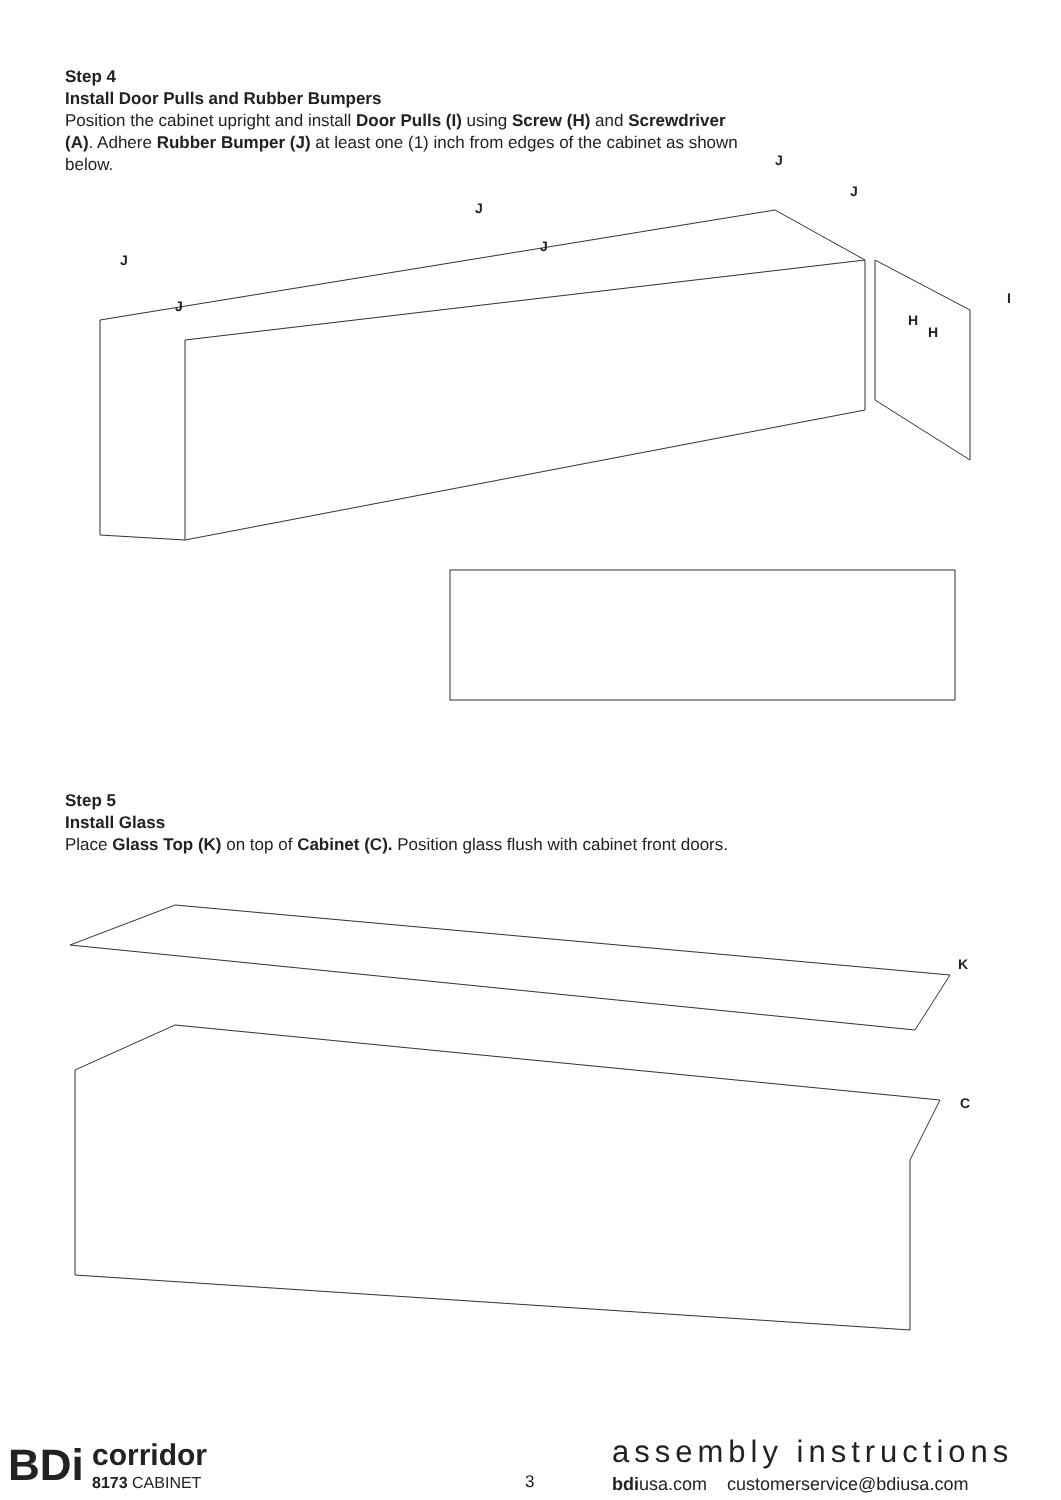Step 4
Install Door Pulls and Rubber Bumpers
Position the cabinet upright and install Door Pulls (I) using Screw (H) and Screwdriver (A). Adhere Rubber Bumper (J) at least one (1) inch from edges of the cabinet as shown below.
J
J
J
J
J
J
I
H
H
Step 5
Install Glass
Place Glass Top (K) on top of Cabinet (C). Position glass flush with cabinet front doors.
K
C
BDi corridor
8173 CABINET 3
assembly instructions
bdiusa.com customerservice@bdiusa.com